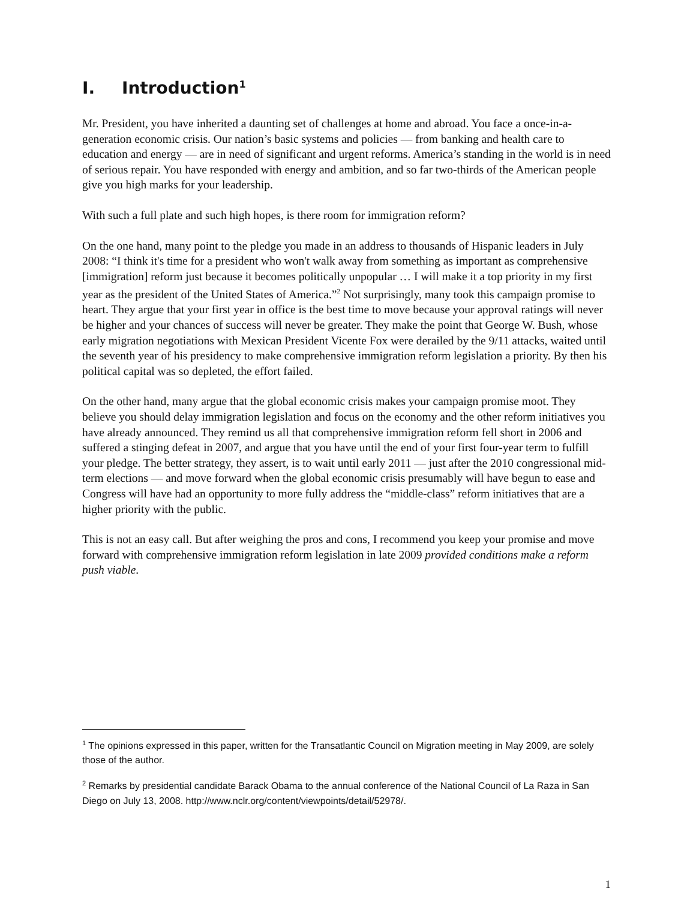I. Introduction<sup>1</sup>
Mr. President, you have inherited a daunting set of challenges at home and abroad. You face a once-in-a-generation economic crisis. Our nation’s basic systems and policies — from banking and health care to education and energy — are in need of significant and urgent reforms. America’s standing in the world is in need of serious repair. You have responded with energy and ambition, and so far two-thirds of the American people give you high marks for your leadership.
With such a full plate and such high hopes, is there room for immigration reform?
On the one hand, many point to the pledge you made in an address to thousands of Hispanic leaders in July 2008: “I think it's time for a president who won't walk away from something as important as comprehensive [immigration] reform just because it becomes politically unpopular … I will make it a top priority in my first year as the president of the United States of America.”<sup>2</sup> Not surprisingly, many took this campaign promise to heart. They argue that your first year in office is the best time to move because your approval ratings will never be higher and your chances of success will never be greater. They make the point that George W. Bush, whose early migration negotiations with Mexican President Vicente Fox were derailed by the 9/11 attacks, waited until the seventh year of his presidency to make comprehensive immigration reform legislation a priority. By then his political capital was so depleted, the effort failed.
On the other hand, many argue that the global economic crisis makes your campaign promise moot. They believe you should delay immigration legislation and focus on the economy and the other reform initiatives you have already announced. They remind us all that comprehensive immigration reform fell short in 2006 and suffered a stinging defeat in 2007, and argue that you have until the end of your first four-year term to fulfill your pledge. The better strategy, they assert, is to wait until early 2011 — just after the 2010 congressional mid-term elections — and move forward when the global economic crisis presumably will have begun to ease and Congress will have had an opportunity to more fully address the “middle-class” reform initiatives that are a higher priority with the public.
This is not an easy call. But after weighing the pros and cons, I recommend you keep your promise and move forward with comprehensive immigration reform legislation in late 2009 provided conditions make a reform push viable.
<sup>1</sup> The opinions expressed in this paper, written for the Transatlantic Council on Migration meeting in May 2009, are solely those of the author.
<sup>2</sup> Remarks by presidential candidate Barack Obama to the annual conference of the National Council of La Raza in San Diego on July 13, 2008. http://www.nclr.org/content/viewpoints/detail/52978/.
1